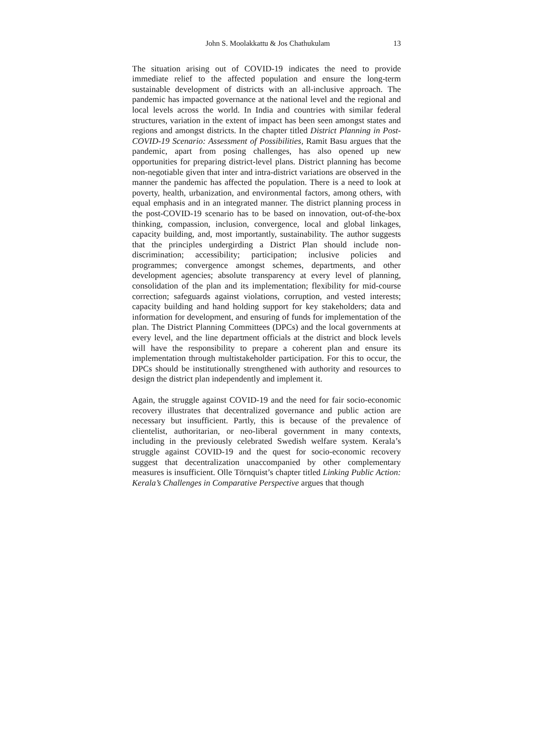John S. Moolakkattu & Jos Chathukulam 13
The situation arising out of COVID-19 indicates the need to provide immediate relief to the affected population and ensure the long-term sustainable development of districts with an all-inclusive approach. The pandemic has impacted governance at the national level and the regional and local levels across the world. In India and countries with similar federal structures, variation in the extent of impact has been seen amongst states and regions and amongst districts. In the chapter titled District Planning in Post-COVID-19 Scenario: Assessment of Possibilities, Ramit Basu argues that the pandemic, apart from posing challenges, has also opened up new opportunities for preparing district-level plans. District planning has become non-negotiable given that inter and intra-district variations are observed in the manner the pandemic has affected the population. There is a need to look at poverty, health, urbanization, and environmental factors, among others, with equal emphasis and in an integrated manner. The district planning process in the post-COVID-19 scenario has to be based on innovation, out-of-the-box thinking, compassion, inclusion, convergence, local and global linkages, capacity building, and, most importantly, sustainability. The author suggests that the principles undergirding a District Plan should include non-discrimination; accessibility; participation; inclusive policies and programmes; convergence amongst schemes, departments, and other development agencies; absolute transparency at every level of planning, consolidation of the plan and its implementation; flexibility for mid-course correction; safeguards against violations, corruption, and vested interests; capacity building and hand holding support for key stakeholders; data and information for development, and ensuring of funds for implementation of the plan. The District Planning Committees (DPCs) and the local governments at every level, and the line department officials at the district and block levels will have the responsibility to prepare a coherent plan and ensure its implementation through multistakeholder participation. For this to occur, the DPCs should be institutionally strengthened with authority and resources to design the district plan independently and implement it.
Again, the struggle against COVID-19 and the need for fair socio-economic recovery illustrates that decentralized governance and public action are necessary but insufficient. Partly, this is because of the prevalence of clientelist, authoritarian, or neo-liberal government in many contexts, including in the previously celebrated Swedish welfare system. Kerala’s struggle against COVID-19 and the quest for socio-economic recovery suggest that decentralization unaccompanied by other complementary measures is insufficient. Olle Törnquist’s chapter titled Linking Public Action: Kerala’s Challenges in Comparative Perspective argues that though